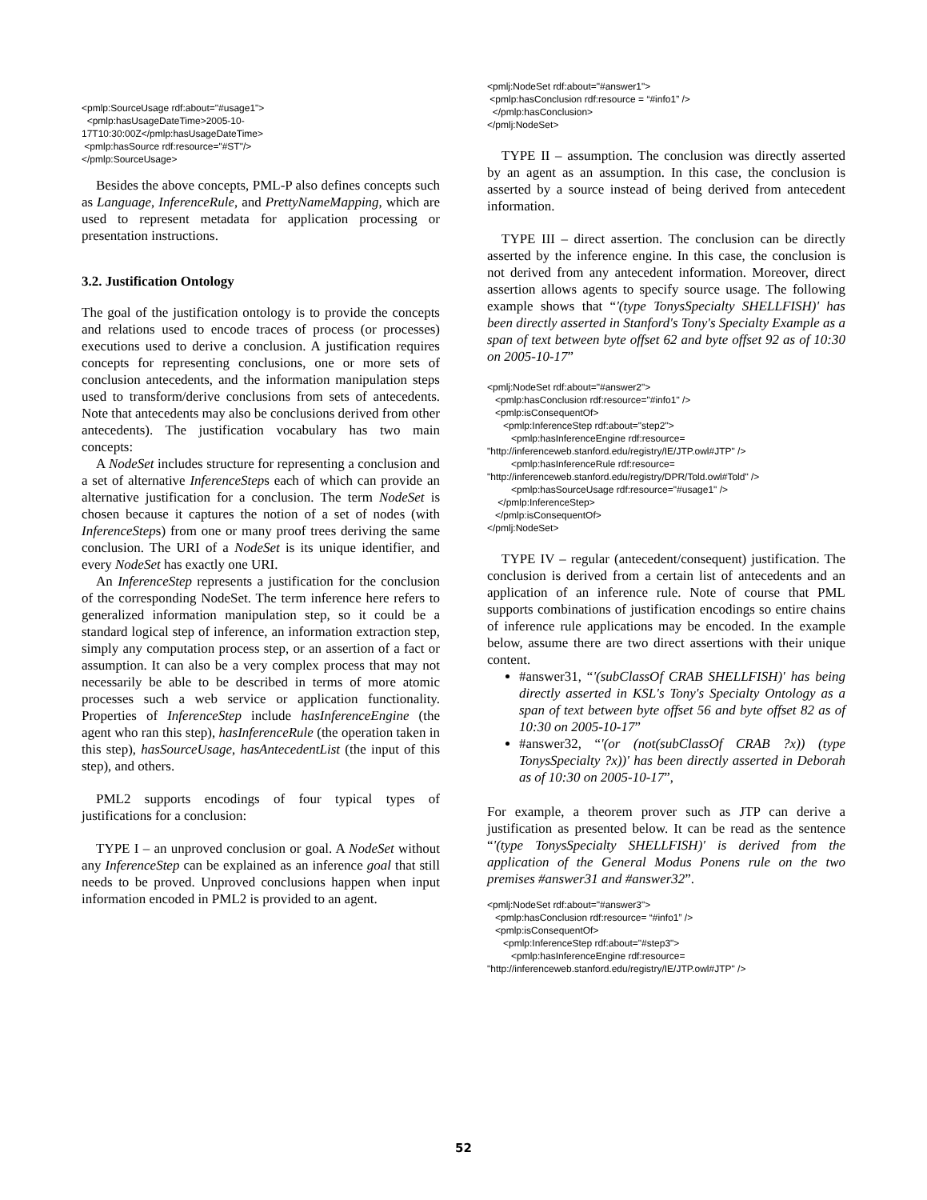<pmlp:SourceUsage rdf:about="#usage1"> <pmlp:hasUsageDateTime>2005-10- 17T10:30:00Z</pmlp:hasUsageDateTime> <pmlp:hasSource rdf:resource="#ST"/> </pmlp:SourceUsage>
Besides the above concepts, PML-P also defines concepts such as Language, InferenceRule, and PrettyNameMapping, which are used to represent metadata for application processing or presentation instructions.
3.2. Justification Ontology
The goal of the justification ontology is to provide the concepts and relations used to encode traces of process (or processes) executions used to derive a conclusion. A justification requires concepts for representing conclusions, one or more sets of conclusion antecedents, and the information manipulation steps used to transform/derive conclusions from sets of antecedents. Note that antecedents may also be conclusions derived from other antecedents). The justification vocabulary has two main concepts:
A NodeSet includes structure for representing a conclusion and a set of alternative InferenceSteps each of which can provide an alternative justification for a conclusion. The term NodeSet is chosen because it captures the notion of a set of nodes (with InferenceSteps) from one or many proof trees deriving the same conclusion. The URI of a NodeSet is its unique identifier, and every NodeSet has exactly one URI.
An InferenceStep represents a justification for the conclusion of the corresponding NodeSet. The term inference here refers to generalized information manipulation step, so it could be a standard logical step of inference, an information extraction step, simply any computation process step, or an assertion of a fact or assumption. It can also be a very complex process that may not necessarily be able to be described in terms of more atomic processes such a web service or application functionality. Properties of InferenceStep include hasInferenceEngine (the agent who ran this step), hasInferenceRule (the operation taken in this step), hasSourceUsage, hasAntecedentList (the input of this step), and others.
PML2 supports encodings of four typical types of justifications for a conclusion:
TYPE I – an unproved conclusion or goal. A NodeSet without any InferenceStep can be explained as an inference goal that still needs to be proved. Unproved conclusions happen when input information encoded in PML2 is provided to an agent.
<pmlj:NodeSet rdf:about="#answer1"> <pmlp:hasConclusion rdf:resource = “#info1” /> </pmlp:hasConclusion> </pmlj:NodeSet>
TYPE II – assumption. The conclusion was directly asserted by an agent as an assumption. In this case, the conclusion is asserted by a source instead of being derived from antecedent information.
TYPE III – direct assertion. The conclusion can be directly asserted by the inference engine. In this case, the conclusion is not derived from any antecedent information. Moreover, direct assertion allows agents to specify source usage. The following example shows that “'(type TonysSpecialty SHELLFISH)' has been directly asserted in Stanford's Tony's Specialty Example as a span of text between byte offset 62 and byte offset 92 as of 10:30 on 2005-10-17”
<pmlj:NodeSet rdf:about="#answer2"> <pmlp:hasConclusion rdf:resource="#info1" /> <pmlp:isConsequentOf> <pmlp:InferenceStep rdf:about="step2"> <pmlp:hasInferenceEngine rdf:resource= "http://inferenceweb.stanford.edu/registry/IE/JTP.owl#JTP" /> <pmlp:hasInferenceRule rdf:resource= "http://inferenceweb.stanford.edu/registry/DPR/Told.owl#Told" /> <pmlp:hasSourceUsage rdf:resource="#usage1" /> </pmlp:InferenceStep> </pmlp:isConsequentOf> </pmlj:NodeSet>
TYPE IV – regular (antecedent/consequent) justification. The conclusion is derived from a certain list of antecedents and an application of an inference rule. Note of course that PML supports combinations of justification encodings so entire chains of inference rule applications may be encoded. In the example below, assume there are two direct assertions with their unique content.
#answer31, “'(subClassOf CRAB SHELLFISH)' has being directly asserted in KSL's Tony's Specialty Ontology as a span of text between byte offset 56 and byte offset 82 as of 10:30 on 2005-10-17”
#answer32, “'(or (not(subClassOf CRAB ?x)) (type TonysSpecialty ?x))' has been directly asserted in Deborah as of 10:30 on 2005-10-17”,
For example, a theorem prover such as JTP can derive a justification as presented below. It can be read as the sentence “'(type TonysSpecialty SHELLFISH)' is derived from the application of the General Modus Ponens rule on the two premises #answer31 and #answer32”.
<pmlj:NodeSet rdf:about="#answer3"> <pmlp:hasConclusion rdf:resource= “#info1” /> <pmlp:isConsequentOf> <pmlp:InferenceStep rdf:about="#step3"> <pmlp:hasInferenceEngine rdf:resource= "http://inferenceweb.stanford.edu/registry/IE/JTP.owl#JTP" />
52